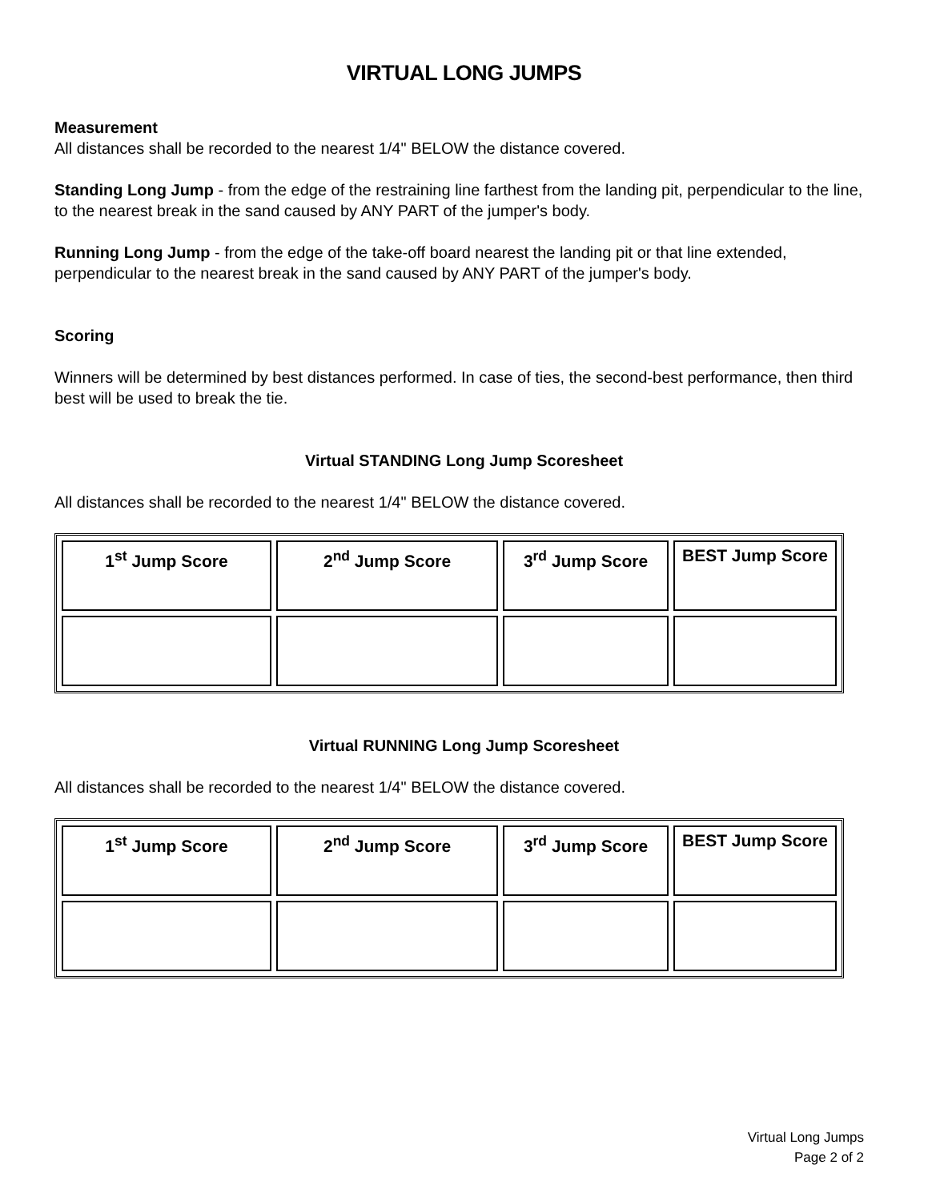VIRTUAL LONG JUMPS
Measurement
All distances shall be recorded to the nearest 1/4" BELOW the distance covered.
Standing Long Jump - from the edge of the restraining line farthest from the landing pit, perpendicular to the line, to the nearest break in the sand caused by ANY PART of the jumper's body.
Running Long Jump - from the edge of the take-off board nearest the landing pit or that line extended, perpendicular to the nearest break in the sand caused by ANY PART of the jumper's body.
Scoring
Winners will be determined by best distances performed. In case of ties, the second-best performance, then third best will be used to break the tie.
Virtual STANDING Long Jump Scoresheet
All distances shall be recorded to the nearest 1/4" BELOW the distance covered.
| 1<sup>st</sup> Jump Score | 2<sup>nd</sup> Jump Score | 3<sup>rd</sup> Jump Score | BEST Jump Score |
Virtual RUNNING Long Jump Scoresheet
All distances shall be recorded to the nearest 1/4" BELOW the distance covered.
| 1<sup>st</sup> Jump Score | 2<sup>nd</sup> Jump Score | 3<sup>rd</sup> Jump Score | BEST Jump Score |
Virtual Long Jumps
Page 2 of 2